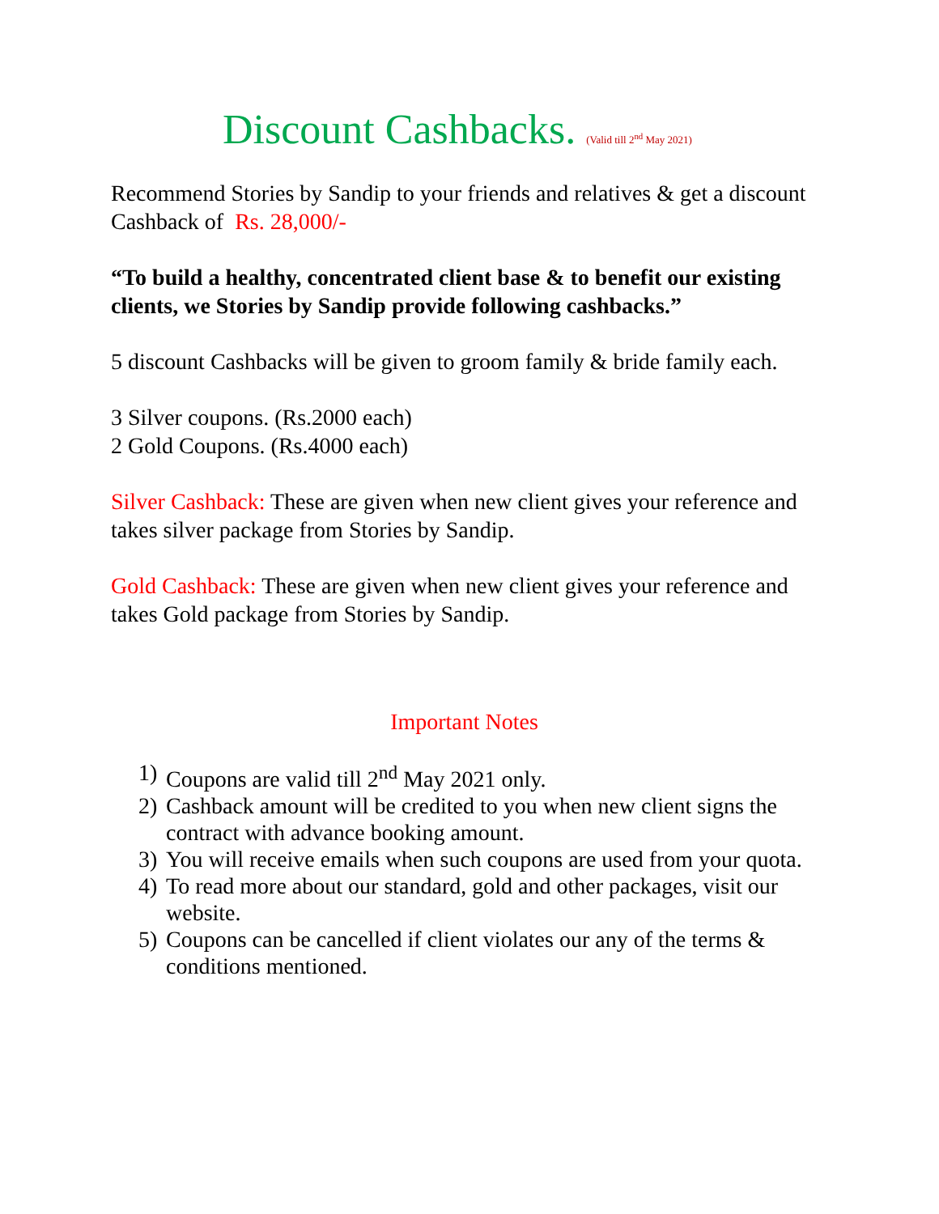Discount Cashbacks. (Valid till 2<sup>nd</sup> May 2021)
Recommend Stories by Sandip to your friends and relatives & get a discount Cashback of Rs. 28,000/-
“To build a healthy, concentrated client base & to benefit our existing clients, we Stories by Sandip provide following cashbacks.”
5 discount Cashbacks will be given to groom family & bride family each.
3 Silver coupons. (Rs.2000 each)
2 Gold Coupons. (Rs.4000 each)
Silver Cashback: These are given when new client gives your reference and takes silver package from Stories by Sandip.
Gold Cashback: These are given when new client gives your reference and takes Gold package from Stories by Sandip.
Important Notes
1) Coupons are valid till 2<sup>nd</sup> May 2021 only.
2) Cashback amount will be credited to you when new client signs the contract with advance booking amount.
3) You will receive emails when such coupons are used from your quota.
4) To read more about our standard, gold and other packages, visit our website.
5) Coupons can be cancelled if client violates our any of the terms & conditions mentioned.